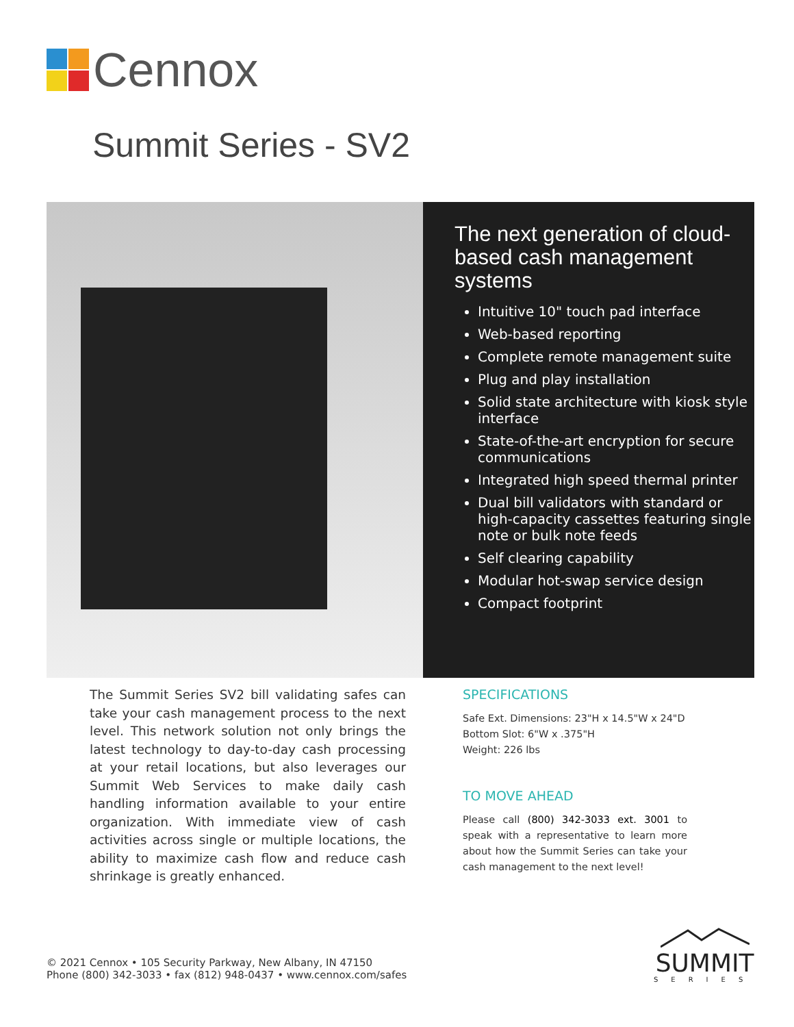Cennox
Summit Series - SV2
The next generation of cloud-based cash management systems
Intuitive 10" touch pad interface
Web-based reporting
Complete remote management suite
Plug and play installation
Solid state architecture with kiosk style interface
State-of-the-art encryption for secure communications
Integrated high speed thermal printer
Dual bill validators with standard or high-capacity cassettes featuring single note or bulk note feeds
Self clearing capability
Modular hot-swap service design
Compact footprint
The Summit Series SV2 bill validating safes can take your cash management process to the next level. This network solution not only brings the latest technology to day-to-day cash processing at your retail locations, but also leverages our Summit Web Services to make daily cash handling information available to your entire organization. With immediate view of cash activities across single or multiple locations, the ability to maximize cash flow and reduce cash shrinkage is greatly enhanced.
SPECIFICATIONS
Safe Ext. Dimensions: 23"H x 14.5"W x 24"D
Bottom Slot: 6"W x .375"H
Weight: 226 lbs
TO MOVE AHEAD
Please call (800) 342-3033 ext. 3001 to speak with a representative to learn more about how the Summit Series can take your cash management to the next level!
© 2021 Cennox • 105 Security Parkway, New Albany, IN 47150
Phone (800) 342-3033 • fax (812) 948-0437 • www.cennox.com/safes
SUMMIT
SERIES